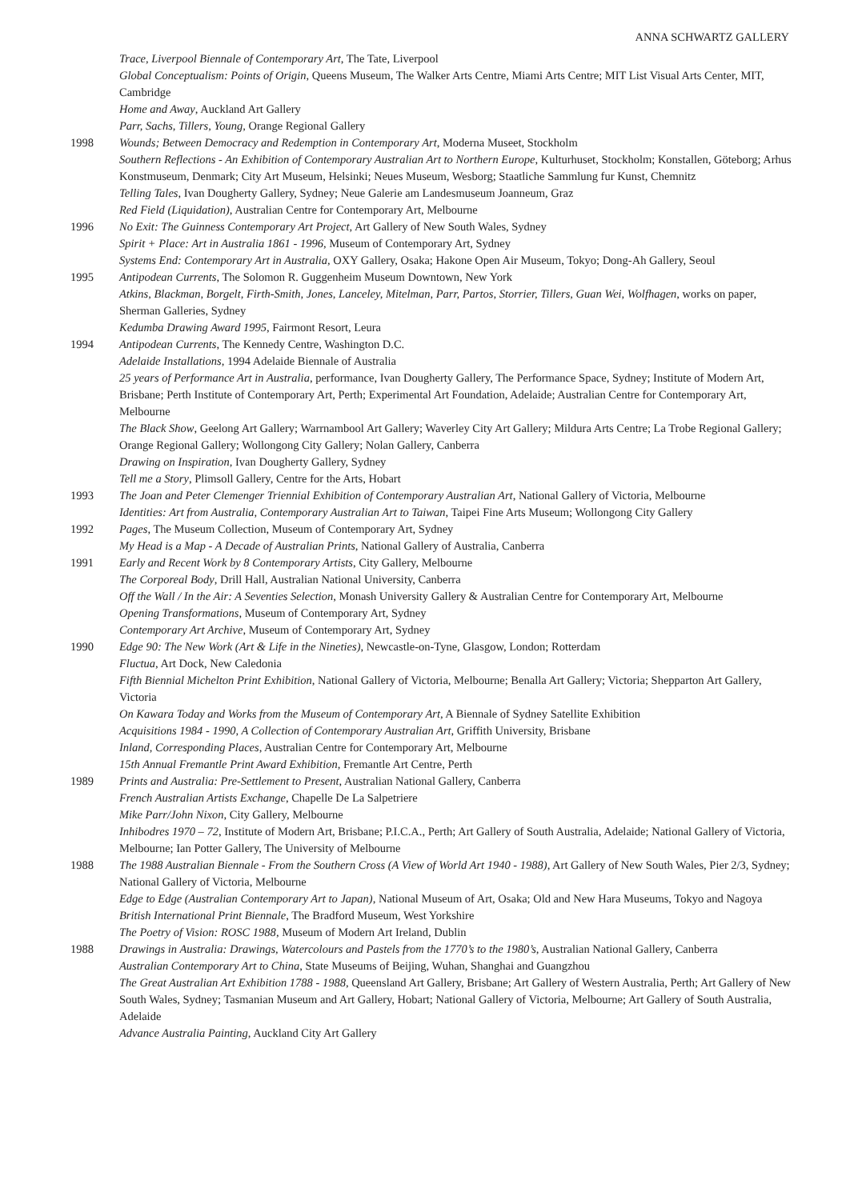ANNA SCHWARTZ GALLERY
Trace, Liverpool Biennale of Contemporary Art, The Tate, Liverpool
Global Conceptualism: Points of Origin, Queens Museum, The Walker Arts Centre, Miami Arts Centre; MIT List Visual Arts Center, MIT, Cambridge
Home and Away, Auckland Art Gallery
Parr, Sachs, Tillers, Young, Orange Regional Gallery
1998 Wounds; Between Democracy and Redemption in Contemporary Art, Moderna Museet, Stockholm
Southern Reflections - An Exhibition of Contemporary Australian Art to Northern Europe, Kulturhuset, Stockholm; Konstallen, Göteborg; Arhus Konstmuseum, Denmark; City Art Museum, Helsinki; Neues Museum, Wesborg; Staatliche Sammlung fur Kunst, Chemnitz
Telling Tales, Ivan Dougherty Gallery, Sydney; Neue Galerie am Landesmuseum Joanneum, Graz
Red Field (Liquidation), Australian Centre for Contemporary Art, Melbourne
1996 No Exit: The Guinness Contemporary Art Project, Art Gallery of New South Wales, Sydney
Spirit + Place: Art in Australia 1861 - 1996, Museum of Contemporary Art, Sydney
Systems End: Contemporary Art in Australia, OXY Gallery, Osaka; Hakone Open Air Museum, Tokyo; Dong-Ah Gallery, Seoul
1995 Antipodean Currents, The Solomon R. Guggenheim Museum Downtown, New York
Atkins, Blackman, Borgelt, Firth-Smith, Jones, Lanceley, Mitelman, Parr, Partos, Storrier, Tillers, Guan Wei, Wolfhagen, works on paper, Sherman Galleries, Sydney
Kedumba Drawing Award 1995, Fairmont Resort, Leura
1994 Antipodean Currents, The Kennedy Centre, Washington D.C.
Adelaide Installations, 1994 Adelaide Biennale of Australia
25 years of Performance Art in Australia, performance, Ivan Dougherty Gallery, The Performance Space, Sydney; Institute of Modern Art, Brisbane; Perth Institute of Contemporary Art, Perth; Experimental Art Foundation, Adelaide; Australian Centre for Contemporary Art, Melbourne
The Black Show, Geelong Art Gallery; Warrnambool Art Gallery; Waverley City Art Gallery; Mildura Arts Centre; La Trobe Regional Gallery; Orange Regional Gallery; Wollongong City Gallery; Nolan Gallery, Canberra
Drawing on Inspiration, Ivan Dougherty Gallery, Sydney
Tell me a Story, Plimsoll Gallery, Centre for the Arts, Hobart
1993 The Joan and Peter Clemenger Triennial Exhibition of Contemporary Australian Art, National Gallery of Victoria, Melbourne
Identities: Art from Australia, Contemporary Australian Art to Taiwan, Taipei Fine Arts Museum; Wollongong City Gallery
1992 Pages, The Museum Collection, Museum of Contemporary Art, Sydney
My Head is a Map - A Decade of Australian Prints, National Gallery of Australia, Canberra
1991 Early and Recent Work by 8 Contemporary Artists, City Gallery, Melbourne
The Corporeal Body, Drill Hall, Australian National University, Canberra
Off the Wall / In the Air: A Seventies Selection, Monash University Gallery & Australian Centre for Contemporary Art, Melbourne
Opening Transformations, Museum of Contemporary Art, Sydney
Contemporary Art Archive, Museum of Contemporary Art, Sydney
1990 Edge 90: The New Work (Art & Life in the Nineties), Newcastle-on-Tyne, Glasgow, London; Rotterdam
Fluctua, Art Dock, New Caledonia
Fifth Biennial Michelton Print Exhibition, National Gallery of Victoria, Melbourne; Benalla Art Gallery; Victoria; Shepparton Art Gallery, Victoria
On Kawara Today and Works from the Museum of Contemporary Art, A Biennale of Sydney Satellite Exhibition
Acquisitions 1984 - 1990, A Collection of Contemporary Australian Art, Griffith University, Brisbane
Inland, Corresponding Places, Australian Centre for Contemporary Art, Melbourne
15th Annual Fremantle Print Award Exhibition, Fremantle Art Centre, Perth
1989 Prints and Australia: Pre-Settlement to Present, Australian National Gallery, Canberra
French Australian Artists Exchange, Chapelle De La Salpetriere
Mike Parr/John Nixon, City Gallery, Melbourne
Inhibodres 1970 – 72, Institute of Modern Art, Brisbane; P.I.C.A., Perth; Art Gallery of South Australia, Adelaide; National Gallery of Victoria, Melbourne; Ian Potter Gallery, The University of Melbourne
1988 The 1988 Australian Biennale - From the Southern Cross (A View of World Art 1940 - 1988), Art Gallery of New South Wales, Pier 2/3, Sydney; National Gallery of Victoria, Melbourne
Edge to Edge (Australian Contemporary Art to Japan), National Museum of Art, Osaka; Old and New Hara Museums, Tokyo and Nagoya
British International Print Biennale, The Bradford Museum, West Yorkshire
The Poetry of Vision: ROSC 1988, Museum of Modern Art Ireland, Dublin
1988 Drawings in Australia: Drawings, Watercolours and Pastels from the 1770’s to the 1980’s, Australian National Gallery, Canberra
Australian Contemporary Art to China, State Museums of Beijing, Wuhan, Shanghai and Guangzhou
The Great Australian Art Exhibition 1788 - 1988, Queensland Art Gallery, Brisbane; Art Gallery of Western Australia, Perth; Art Gallery of New South Wales, Sydney; Tasmanian Museum and Art Gallery, Hobart; National Gallery of Victoria, Melbourne; Art Gallery of South Australia, Adelaide
Advance Australia Painting, Auckland City Art Gallery